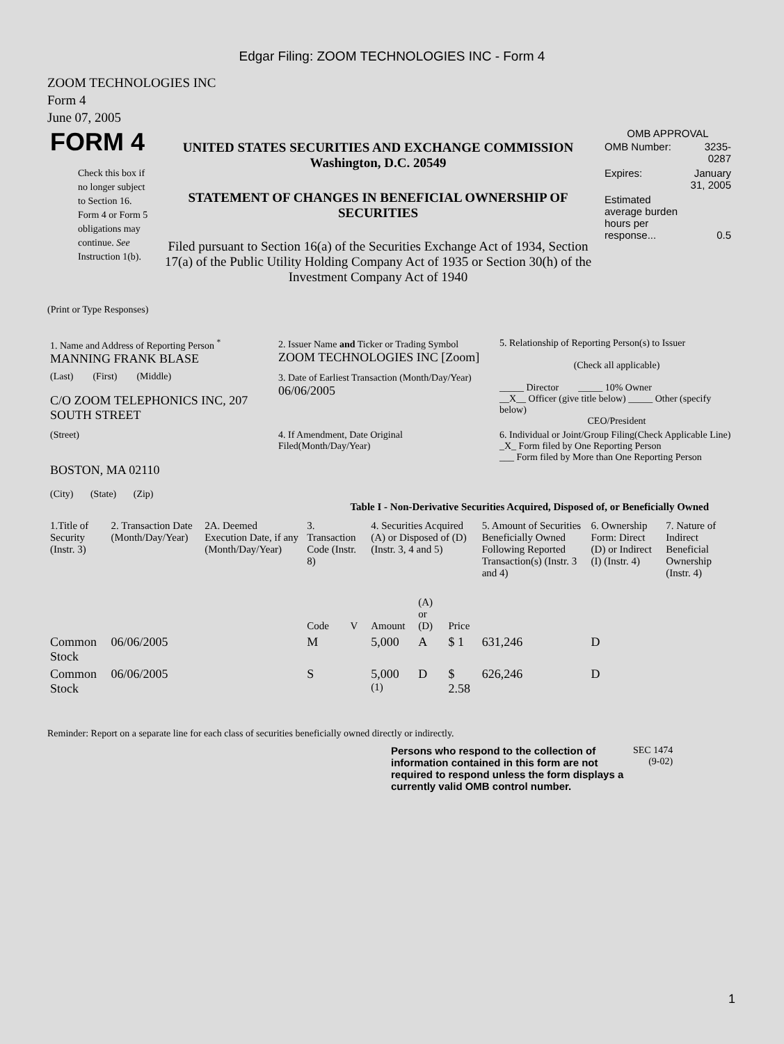Edgar Filing: ZOOM TECHNOLOGIES INC - Form 4
ZOOM TECHNOLOGIES INC
Form 4
June 07, 2005
| FORM 4 Check this box if no longer subject to Section 16. Form 4 or Form 5 obligations may continue. See Instruction 1(b). | UNITED STATES SECURITIES AND EXCHANGE COMMISSION Washington, D.C. 20549 STATEMENT OF CHANGES IN BENEFICIAL OWNERSHIP OF SECURITIES Filed pursuant to Section 16(a) of the Securities Exchange Act of 1934, Section 17(a) of the Public Utility Holding Company Act of 1935 or Section 30(h) of the Investment Company Act of 1940 | OMB APPROVAL / OMB Number: / 3235-0287 / / Expires: / January 31, 2005 / / Estimated average burden hours per response... / 0.5 / |
(Print or Type Responses)
| 1. Name and Address of Reporting Person <sup>*</sup> MANNING FRANK BLASE | 2. Issuer Name and Ticker or Trading Symbol ZOOM TECHNOLOGIES INC [Zoom] | 5. Relationship of Reporting Person(s) to Issuer (Check all applicable) _____ Director _____ 10% Owner __X__ Officer (give title below) _____ Other (specify below) CEO/President |
| (Last) (First) (Middle) C/O ZOOM TELEPHONICS INC, 207 SOUTH STREET | 3. Date of Earliest Transaction (Month/Day/Year) 06/06/2005 | |
| (Street) BOSTON, MA 02110 (City) (State) (Zip) | 4. If Amendment, Date Original Filed(Month/Day/Year) | 6. Individual or Joint/Group Filing(Check Applicable Line) _X_ Form filed by One Reporting Person ___ Form filed by More than One Reporting Person |
Table I - Non-Derivative Securities Acquired, Disposed of, or Beneficially Owned
| 1.Title of Security (Instr. 3) | 2. Transaction Date (Month/Day/Year) | 2A. Deemed Execution Date, if any (Month/Day/Year) | 3. Transaction Code (Instr. 8) | | 4. Securities Acquired (A) or Disposed of (D) (Instr. 3, 4 and 5) | | | 5. Amount of Securities Beneficially Owned Following Reported Transaction(s) (Instr. 3 and 4) | 6. Ownership Form: Direct (D) or Indirect (I) (Instr. 4) | 7. Nature of Indirect Beneficial Ownership (Instr. 4) |
| --- | --- | --- | --- | --- | --- | --- | --- | --- | --- | --- |
| | | | Code | V | Amount | (A) or (D) | Price | | | |
| Common Stock | 06/06/2005 | | M | | 5,000 | A | $ 1 | 631,246 | D | |
| Common Stock | 06/06/2005 | | S | | 5,000 <sup>(1)</sup> | D | $ 2.58 | 626,246 | D | |
Reminder: Report on a separate line for each class of securities beneficially owned directly or indirectly.
| Persons who respond to the collection of information contained in this form are not required to respond unless the form displays a currently valid OMB control number. | SEC 1474 (9-02) |
1